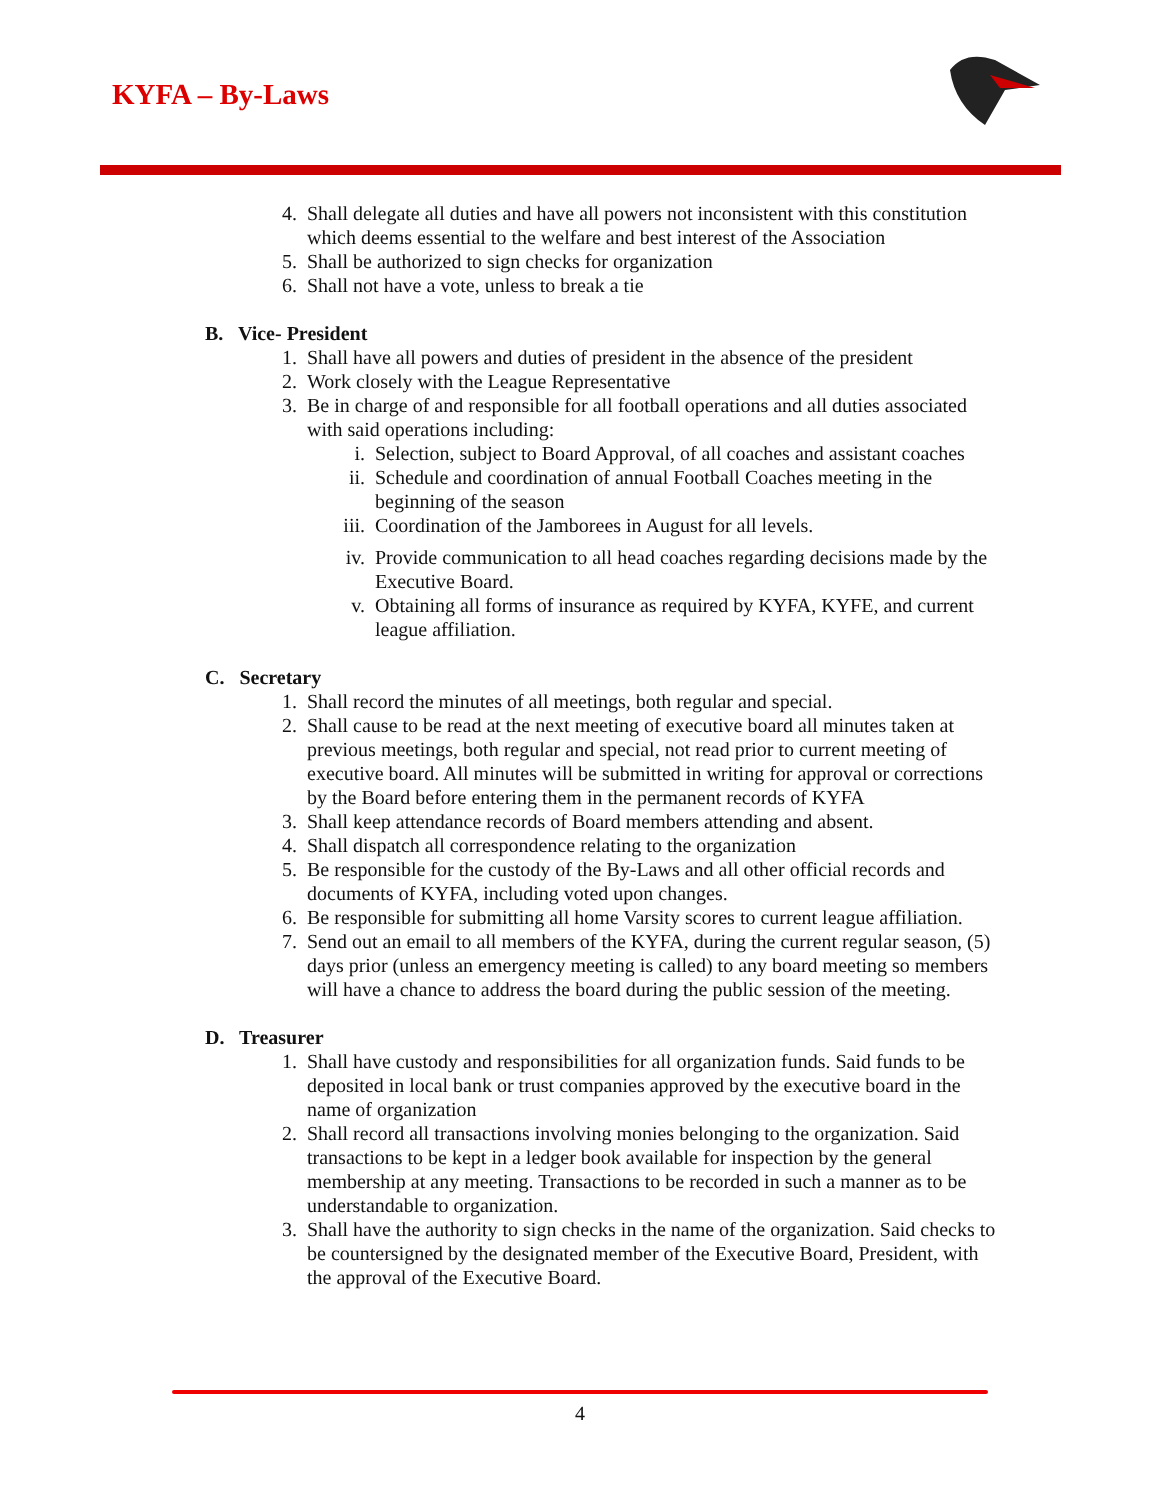KYFA – By-Laws
4. Shall delegate all duties and have all powers not inconsistent with this constitution which deems essential to the welfare and best interest of the Association
5. Shall be authorized to sign checks for organization
6. Shall not have a vote, unless to break a tie
B. Vice- President
1. Shall have all powers and duties of president in the absence of the president
2. Work closely with the League Representative
3. Be in charge of and responsible for all football operations and all duties associated with said operations including:
i. Selection, subject to Board Approval, of all coaches and assistant coaches
ii. Schedule and coordination of annual Football Coaches meeting in the beginning of the season
iii. Coordination of the Jamborees in August for all levels.
iv. Provide communication to all head coaches regarding decisions made by the Executive Board.
v. Obtaining all forms of insurance as required by KYFA, KYFE, and current league affiliation.
C. Secretary
1. Shall record the minutes of all meetings, both regular and special.
2. Shall cause to be read at the next meeting of executive board all minutes taken at previous meetings, both regular and special, not read prior to current meeting of executive board. All minutes will be submitted in writing for approval or corrections by the Board before entering them in the permanent records of KYFA
3. Shall keep attendance records of Board members attending and absent.
4. Shall dispatch all correspondence relating to the organization
5. Be responsible for the custody of the By-Laws and all other official records and documents of KYFA, including voted upon changes.
6. Be responsible for submitting all home Varsity scores to current league affiliation.
7. Send out an email to all members of the KYFA, during the current regular season, (5) days prior (unless an emergency meeting is called) to any board meeting so members will have a chance to address the board during the public session of the meeting.
D. Treasurer
1. Shall have custody and responsibilities for all organization funds. Said funds to be deposited in local bank or trust companies approved by the executive board in the name of organization
2. Shall record all transactions involving monies belonging to the organization. Said transactions to be kept in a ledger book available for inspection by the general membership at any meeting. Transactions to be recorded in such a manner as to be understandable to organization.
3. Shall have the authority to sign checks in the name of the organization. Said checks to be countersigned by the designated member of the Executive Board, President, with the approval of the Executive Board.
4